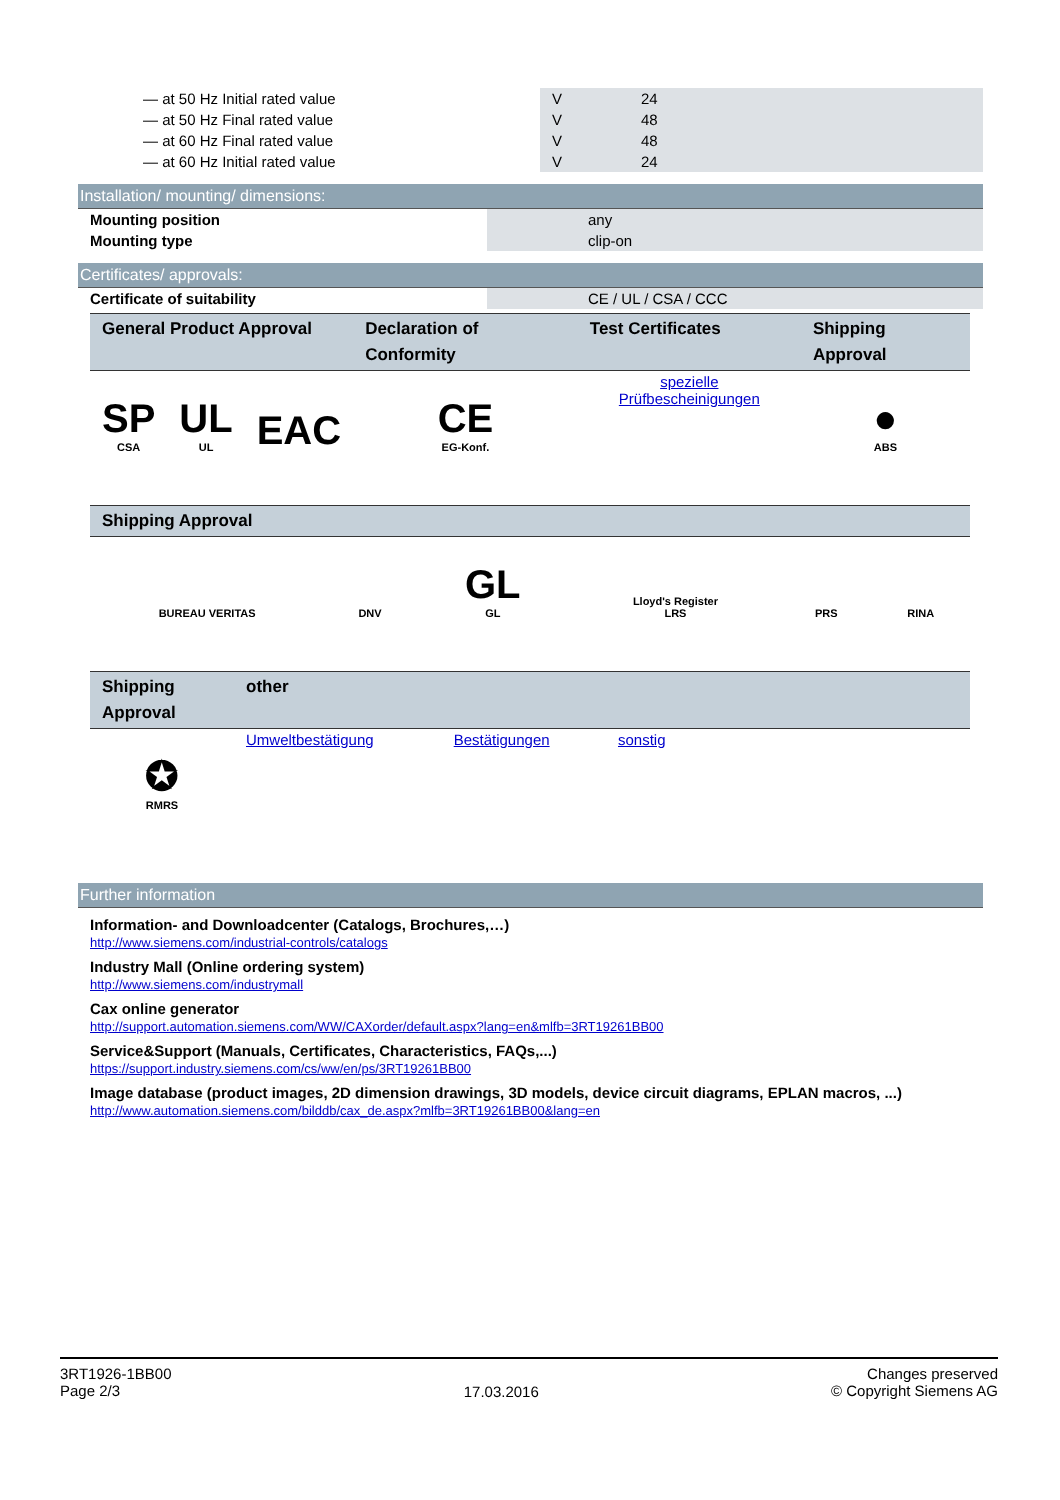| — at 50 Hz Initial rated value | V | 24 |
| — at 50 Hz Final rated value | V | 48 |
| — at 60 Hz Final rated value | V | 48 |
| — at 60 Hz Initial rated value | V | 24 |
Installation/ mounting/ dimensions:
| Mounting position | | any |
| Mounting type | | clip-on |
Certificates/ approvals:
| Certificate of suitability | | CE / UL / CSA / CCC |
| General Product Approval | | | Declaration of Conformity | Test Certificates | Shipping Approval |
| --- | --- | --- | --- | --- | --- |
| SP CSA | UL UL | EAC | CE EG-Konf. | spezielle Prüfbescheinigungen | ● ABS |
| Shipping Approval | | | | | |
| --- | --- | --- | --- | --- | --- |
| BUREAU VERITAS | DNV | GL GL | Lloyd's Register LRS | PRS | RINA |
| Shipping Approval | other | | |
| --- | --- | --- | --- |
| ✪ RMRS | Umweltbestätigung | Bestätigungen | sonstig |
Further information
Information- and Downloadcenter (Catalogs, Brochures,…)
http://www.siemens.com/industrial-controls/catalogs
Industry Mall (Online ordering system)
http://www.siemens.com/industrymall
Cax online generator
http://support.automation.siemens.com/WW/CAXorder/default.aspx?lang=en&mlfb=3RT19261BB00
Service&Support (Manuals, Certificates, Characteristics, FAQs,...)
https://support.industry.siemens.com/cs/ww/en/ps/3RT19261BB00
Image database (product images, 2D dimension drawings, 3D models, device circuit diagrams, EPLAN macros, ...)
http://www.automation.siemens.com/bilddb/cax_de.aspx?mlfb=3RT19261BB00&lang=en
3RT1926-1BB00
Page 2/3
17.03.2016
Changes preserved
© Copyright Siemens AG